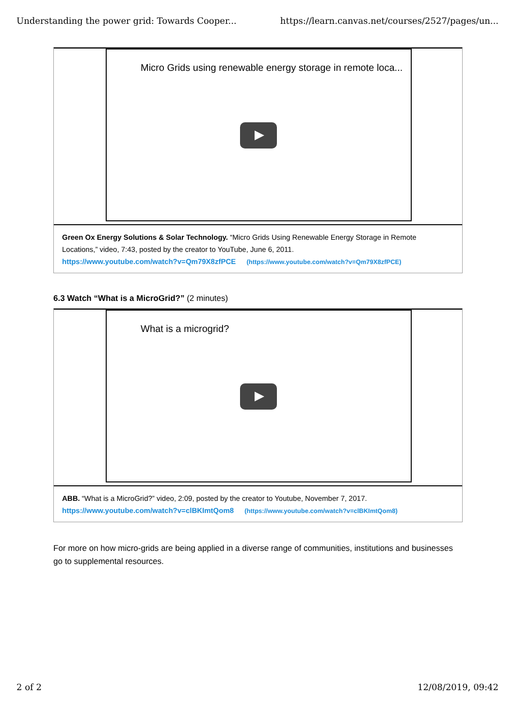Understanding the power grid: Towards Cooper... https://learn.canvas.net/courses/2527/pages/un...
Micro Grids using renewable energy storage in remote loca...
Green Ox Energy Solutions & Solar Technology. “Micro Grids Using Renewable Energy Storage in Remote Locations,” video, 7:43, posted by the creator to YouTube, June 6, 2011.
https://www.youtube.com/watch?v=Qm79X8zfPCE (https://www.youtube.com/watch?v=Qm79X8zfPCE)
6.3 Watch “What is a MicroGrid?” (2 minutes)
What is a microgrid?
ABB. “What is a MicroGrid?” video, 2:09, posted by the creator to Youtube, November 7, 2017.
https://www.youtube.com/watch?v=clBKImtQom8 (https://www.youtube.com/watch?v=clBKImtQom8)
For more on how micro-grids are being applied in a diverse range of communities, institutions and businesses go to supplemental resources.
2 of 2 12/08/2019, 09:42